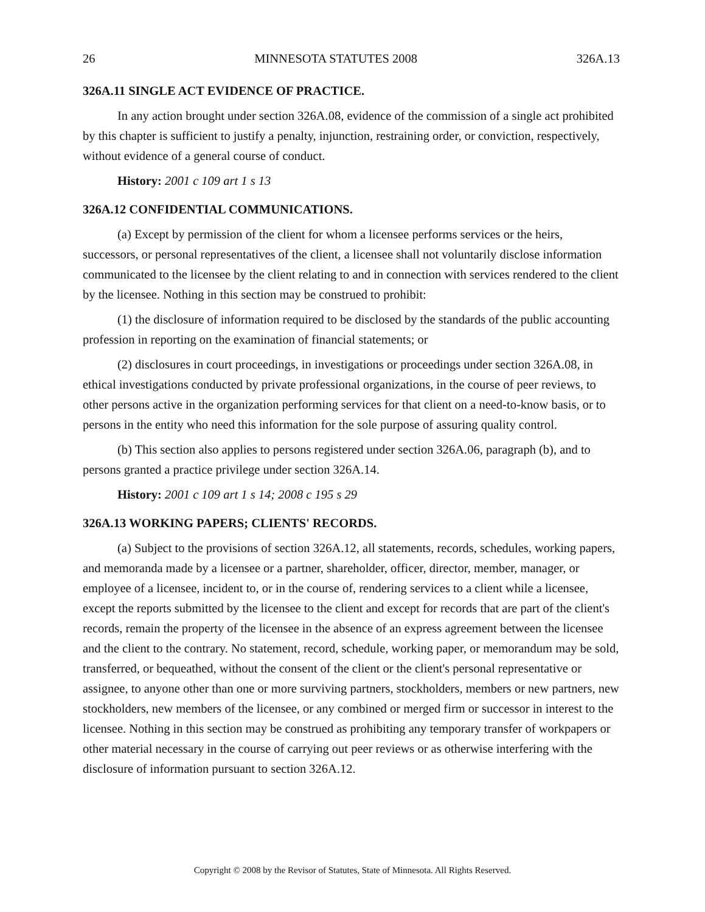26 MINNESOTA STATUTES 2008 326A.13
326A.11 SINGLE ACT EVIDENCE OF PRACTICE.
In any action brought under section 326A.08, evidence of the commission of a single act prohibited by this chapter is sufficient to justify a penalty, injunction, restraining order, or conviction, respectively, without evidence of a general course of conduct.
History: 2001 c 109 art 1 s 13
326A.12 CONFIDENTIAL COMMUNICATIONS.
(a) Except by permission of the client for whom a licensee performs services or the heirs, successors, or personal representatives of the client, a licensee shall not voluntarily disclose information communicated to the licensee by the client relating to and in connection with services rendered to the client by the licensee. Nothing in this section may be construed to prohibit:
(1) the disclosure of information required to be disclosed by the standards of the public accounting profession in reporting on the examination of financial statements; or
(2) disclosures in court proceedings, in investigations or proceedings under section 326A.08, in ethical investigations conducted by private professional organizations, in the course of peer reviews, to other persons active in the organization performing services for that client on a need-to-know basis, or to persons in the entity who need this information for the sole purpose of assuring quality control.
(b) This section also applies to persons registered under section 326A.06, paragraph (b), and to persons granted a practice privilege under section 326A.14.
History: 2001 c 109 art 1 s 14; 2008 c 195 s 29
326A.13 WORKING PAPERS; CLIENTS' RECORDS.
(a) Subject to the provisions of section 326A.12, all statements, records, schedules, working papers, and memoranda made by a licensee or a partner, shareholder, officer, director, member, manager, or employee of a licensee, incident to, or in the course of, rendering services to a client while a licensee, except the reports submitted by the licensee to the client and except for records that are part of the client's records, remain the property of the licensee in the absence of an express agreement between the licensee and the client to the contrary. No statement, record, schedule, working paper, or memorandum may be sold, transferred, or bequeathed, without the consent of the client or the client's personal representative or assignee, to anyone other than one or more surviving partners, stockholders, members or new partners, new stockholders, new members of the licensee, or any combined or merged firm or successor in interest to the licensee. Nothing in this section may be construed as prohibiting any temporary transfer of workpapers or other material necessary in the course of carrying out peer reviews or as otherwise interfering with the disclosure of information pursuant to section 326A.12.
Copyright © 2008 by the Revisor of Statutes, State of Minnesota. All Rights Reserved.